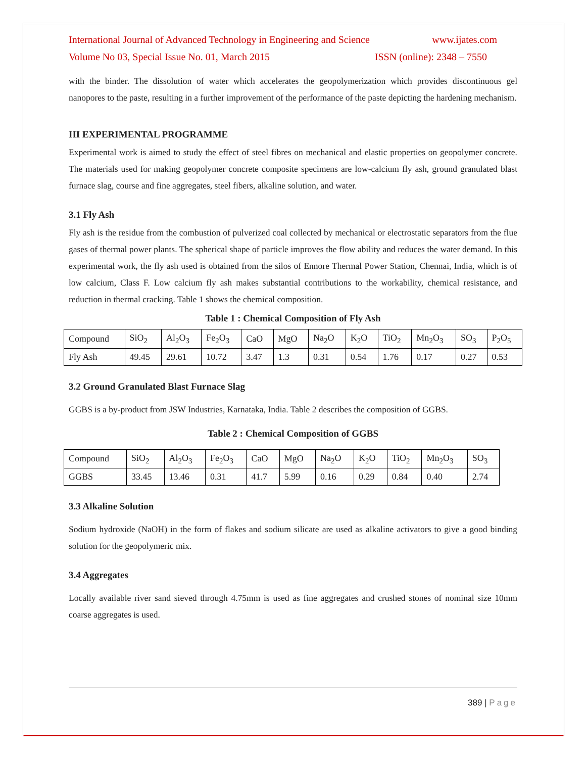International Journal of Advanced Technology in Engineering and Science www.ijates.com
Volume No 03, Special Issue No. 01, March 2015 ISSN (online): 2348 – 7550
with the binder. The dissolution of water which accelerates the geopolymerization which provides discontinuous gel nanopores to the paste, resulting in a further improvement of the performance of the paste depicting the hardening mechanism.
III EXPERIMENTAL PROGRAMME
Experimental work is aimed to study the effect of steel fibres on mechanical and elastic properties on geopolymer concrete. The materials used for making geopolymer concrete composite specimens are low-calcium fly ash, ground granulated blast furnace slag, course and fine aggregates, steel fibers, alkaline solution, and water.
3.1 Fly Ash
Fly ash is the residue from the combustion of pulverized coal collected by mechanical or electrostatic separators from the flue gases of thermal power plants. The spherical shape of particle improves the flow ability and reduces the water demand. In this experimental work, the fly ash used is obtained from the silos of Ennore Thermal Power Station, Chennai, India, which is of low calcium, Class F. Low calcium fly ash makes substantial contributions to the workability, chemical resistance, and reduction in thermal cracking. Table 1 shows the chemical composition.
Table 1 : Chemical Composition of Fly Ash
| Compound | SiO<sub>2</sub> | Al<sub>2</sub>O<sub>3</sub> | Fe<sub>2</sub>O<sub>3</sub> | CaO | MgO | Na<sub>2</sub>O | K<sub>2</sub>O | TiO<sub>2</sub> | Mn<sub>2</sub>O<sub>3</sub> | SO<sub>3</sub> | P<sub>2</sub>O<sub>5</sub> |
| Fly Ash | 49.45 | 29.61 | 10.72 | 3.47 | 1.3 | 0.31 | 0.54 | 1.76 | 0.17 | 0.27 | 0.53 |
3.2 Ground Granulated Blast Furnace Slag
GGBS is a by-product from JSW Industries, Karnataka, India. Table 2 describes the composition of GGBS.
Table 2 : Chemical Composition of GGBS
| Compound | SiO<sub>2</sub> | Al<sub>2</sub>O<sub>3</sub> | Fe<sub>2</sub>O<sub>3</sub> | CaO | MgO | Na<sub>2</sub>O | K<sub>2</sub>O | TiO<sub>2</sub> | Mn<sub>2</sub>O<sub>3</sub> | SO<sub>3</sub> |
| GGBS | 33.45 | 13.46 | 0.31 | 41.7 | 5.99 | 0.16 | 0.29 | 0.84 | 0.40 | 2.74 |
3.3 Alkaline Solution
Sodium hydroxide (NaOH) in the form of flakes and sodium silicate are used as alkaline activators to give a good binding solution for the geopolymeric mix.
3.4 Aggregates
Locally available river sand sieved through 4.75mm is used as fine aggregates and crushed stones of nominal size 10mm coarse aggregates is used.
389 | Page